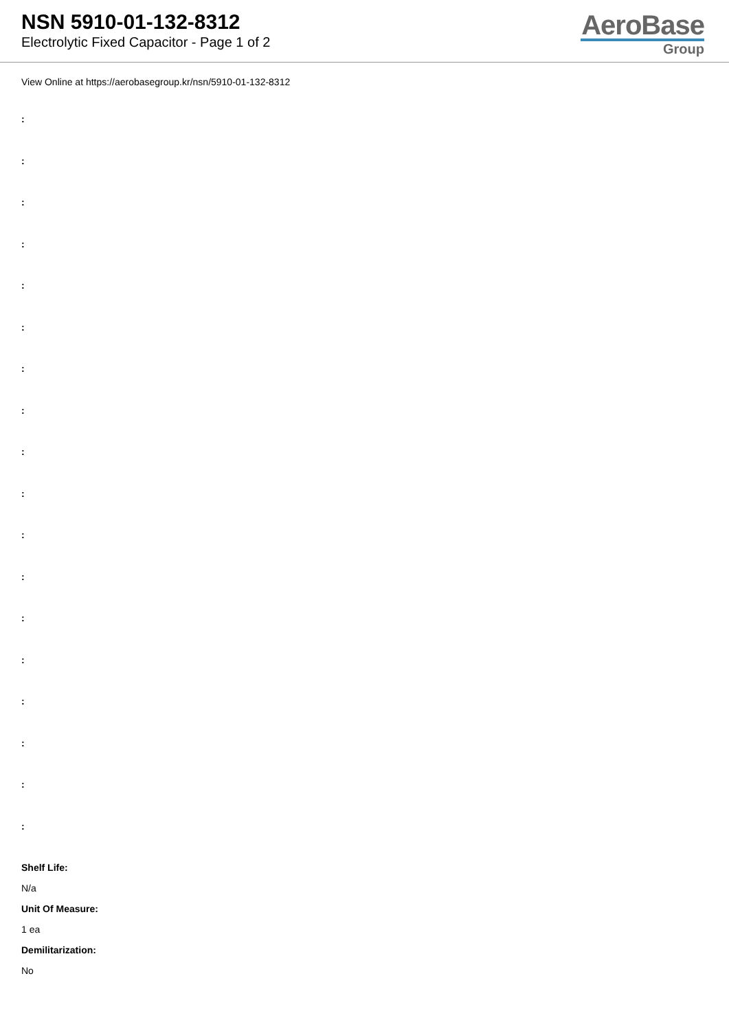NSN 5910-01-132-8312
Electrolytic Fixed Capacitor - Page 1 of 2
AeroBase
Group
View Online at https://aerobasegroup.kr/nsn/5910-01-132-8312
:
:
:
:
:
:
:
:
:
:
:
:
:
:
:
:
:
:
Shelf Life:
N/a
Unit Of Measure:
1 ea
Demilitarization:
No